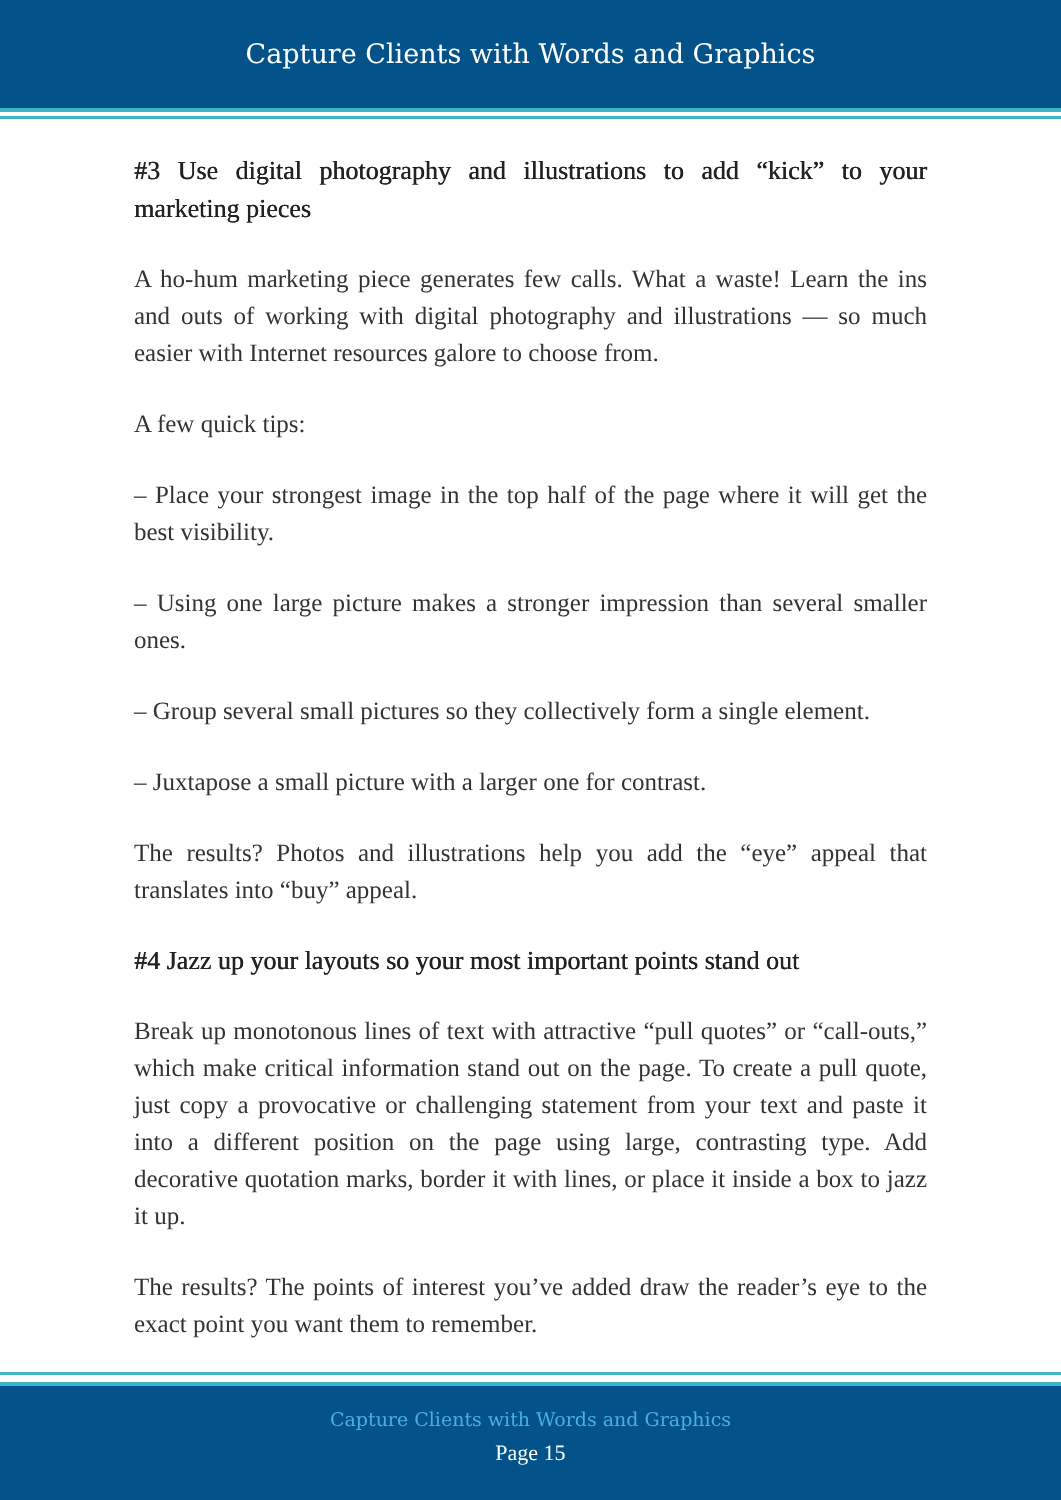Capture Clients with Words and Graphics
#3 Use digital photography and illustrations to add “kick” to your marketing pieces
A ho-hum marketing piece generates few calls. What a waste! Learn the ins and outs of working with digital photography and illustrations — so much easier with Internet resources galore to choose from.
A few quick tips:
– Place your strongest image in the top half of the page where it will get the best visibility.
– Using one large picture makes a stronger impression than several smaller ones.
– Group several small pictures so they collectively form a single element.
– Juxtapose a small picture with a larger one for contrast.
The results? Photos and illustrations help you add the “eye” appeal that translates into “buy” appeal.
#4 Jazz up your layouts so your most important points stand out
Break up monotonous lines of text with attractive “pull quotes” or “call-outs,” which make critical information stand out on the page. To create a pull quote, just copy a provocative or challenging statement from your text and paste it into a different position on the page using large, contrasting type. Add decorative quotation marks, border it with lines, or place it inside a box to jazz it up.
The results? The points of interest you’ve added draw the reader’s eye to the exact point you want them to remember.
Capture Clients with Words and Graphics
Page 15